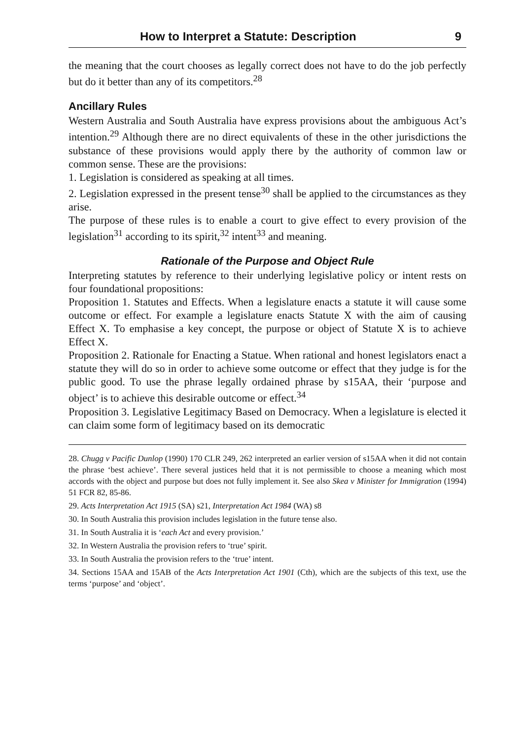How to Interpret a Statute: Description 9
the meaning that the court chooses as legally correct does not have to do the job perfectly but do it better than any of its competitors.<sup>28</sup>
Ancillary Rules
Western Australia and South Australia have express provisions about the ambiguous Act’s intention.<sup>29</sup> Although there are no direct equivalents of these in the other jurisdictions the substance of these provisions would apply there by the authority of common law or common sense. These are the provisions:
1. Legislation is considered as speaking at all times.
2. Legislation expressed in the present tense<sup>30</sup> shall be applied to the circumstances as they arise.
The purpose of these rules is to enable a court to give effect to every provision of the legislation<sup>31</sup> according to its spirit,<sup>32</sup> intent<sup>33</sup> and meaning.
Rationale of the Purpose and Object Rule
Interpreting statutes by reference to their underlying legislative policy or intent rests on four foundational propositions:
Proposition 1. Statutes and Effects. When a legislature enacts a statute it will cause some outcome or effect. For example a legislature enacts Statute X with the aim of causing Effect X. To emphasise a key concept, the purpose or object of Statute X is to achieve Effect X.
Proposition 2. Rationale for Enacting a Statue. When rational and honest legislators enact a statute they will do so in order to achieve some outcome or effect that they judge is for the public good. To use the phrase legally ordained phrase by s15AA, their ‘purpose and object’ is to achieve this desirable outcome or effect.<sup>34</sup>
Proposition 3. Legislative Legitimacy Based on Democracy. When a legislature is elected it can claim some form of legitimacy based on its democratic
28. Chugg v Pacific Dunlop (1990) 170 CLR 249, 262 interpreted an earlier version of s15AA when it did not contain the phrase ‘best achieve’. There several justices held that it is not permissible to choose a meaning which most accords with the object and purpose but does not fully implement it. See also Skea v Minister for Immigration (1994) 51 FCR 82, 85-86.
29. Acts Interpretation Act 1915 (SA) s21, Interpretation Act 1984 (WA) s8
30. In South Australia this provision includes legislation in the future tense also.
31. In South Australia it is ‘each Act and every provision.’
32. In Western Australia the provision refers to ‘true’ spirit.
33. In South Australia the provision refers to the ‘true’ intent.
34. Sections 15AA and 15AB of the Acts Interpretation Act 1901 (Cth), which are the subjects of this text, use the terms ‘purpose’ and ‘object’.